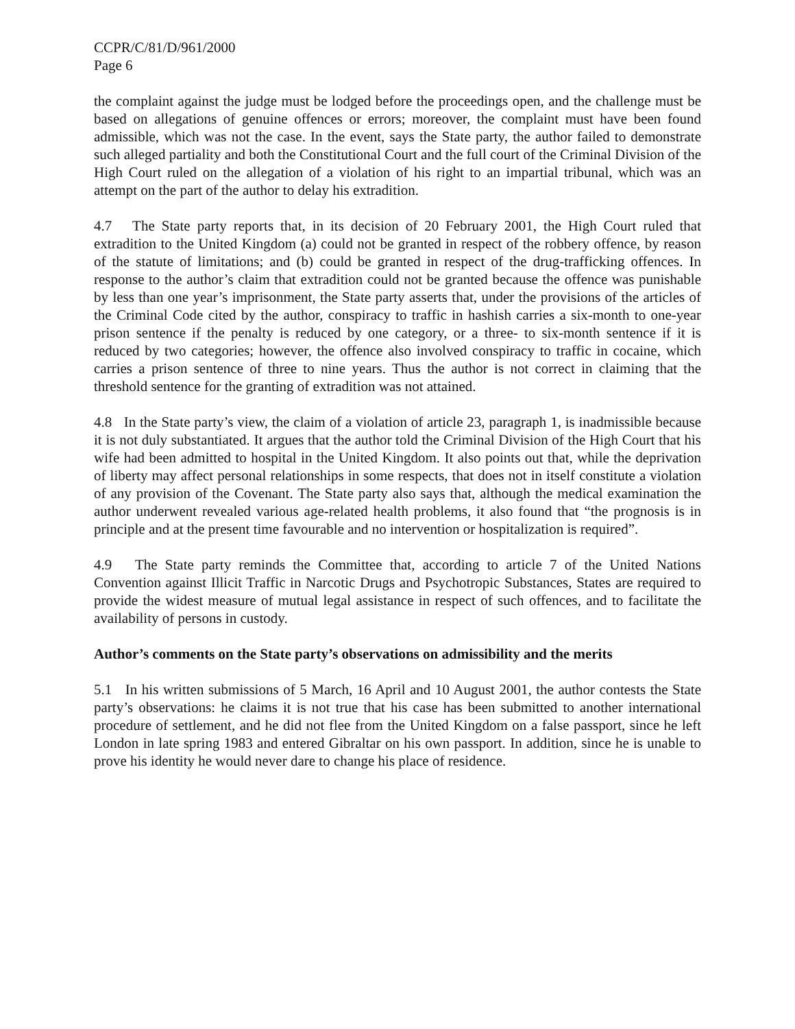CCPR/C/81/D/961/2000
Page 6
the complaint against the judge must be lodged before the proceedings open, and the challenge must be based on allegations of genuine offences or errors; moreover, the complaint must have been found admissible, which was not the case. In the event, says the State party, the author failed to demonstrate such alleged partiality and both the Constitutional Court and the full court of the Criminal Division of the High Court ruled on the allegation of a violation of his right to an impartial tribunal, which was an attempt on the part of the author to delay his extradition.
4.7 The State party reports that, in its decision of 20 February 2001, the High Court ruled that extradition to the United Kingdom (a) could not be granted in respect of the robbery offence, by reason of the statute of limitations; and (b) could be granted in respect of the drug-trafficking offences. In response to the author’s claim that extradition could not be granted because the offence was punishable by less than one year’s imprisonment, the State party asserts that, under the provisions of the articles of the Criminal Code cited by the author, conspiracy to traffic in hashish carries a six-month to one-year prison sentence if the penalty is reduced by one category, or a three- to six-month sentence if it is reduced by two categories; however, the offence also involved conspiracy to traffic in cocaine, which carries a prison sentence of three to nine years. Thus the author is not correct in claiming that the threshold sentence for the granting of extradition was not attained.
4.8 In the State party’s view, the claim of a violation of article 23, paragraph 1, is inadmissible because it is not duly substantiated. It argues that the author told the Criminal Division of the High Court that his wife had been admitted to hospital in the United Kingdom. It also points out that, while the deprivation of liberty may affect personal relationships in some respects, that does not in itself constitute a violation of any provision of the Covenant. The State party also says that, although the medical examination the author underwent revealed various age-related health problems, it also found that “the prognosis is in principle and at the present time favourable and no intervention or hospitalization is required”.
4.9 The State party reminds the Committee that, according to article 7 of the United Nations Convention against Illicit Traffic in Narcotic Drugs and Psychotropic Substances, States are required to provide the widest measure of mutual legal assistance in respect of such offences, and to facilitate the availability of persons in custody.
Author’s comments on the State party’s observations on admissibility and the merits
5.1 In his written submissions of 5 March, 16 April and 10 August 2001, the author contests the State party’s observations: he claims it is not true that his case has been submitted to another international procedure of settlement, and he did not flee from the United Kingdom on a false passport, since he left London in late spring 1983 and entered Gibraltar on his own passport. In addition, since he is unable to prove his identity he would never dare to change his place of residence.